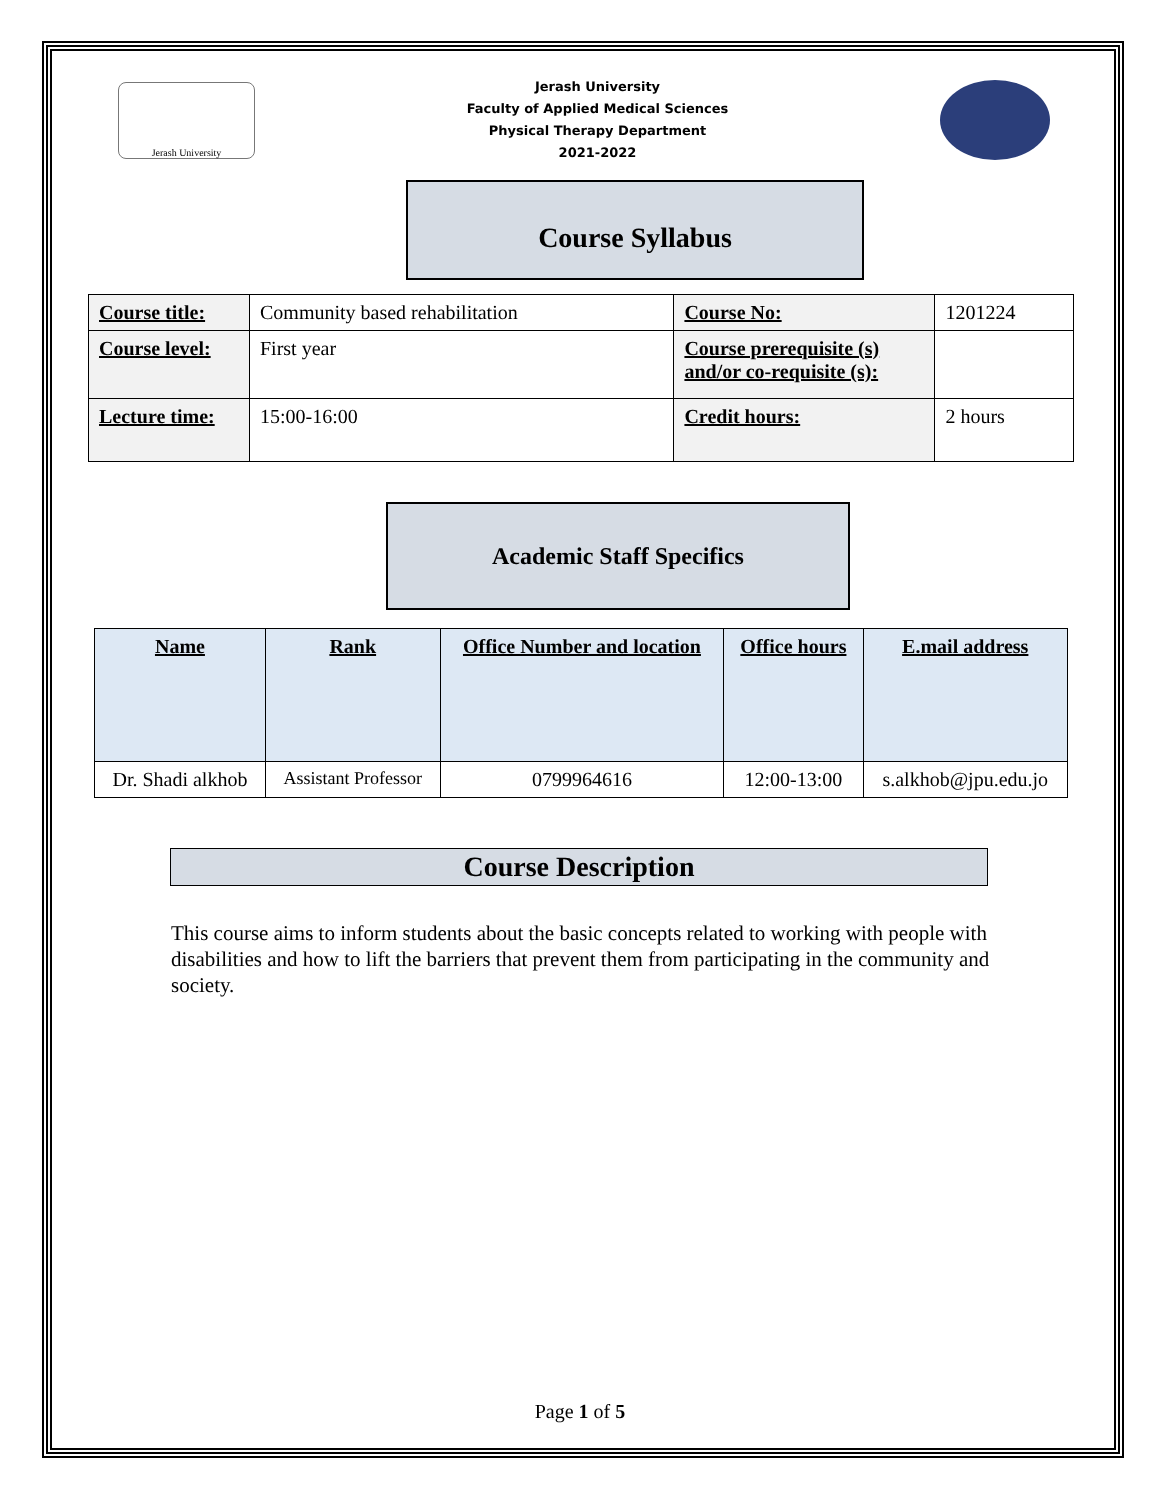Jerash University
Jerash University
Faculty of Applied Medical Sciences
Physical Therapy Department
2021-2022
Course Syllabus
| Course title: | Community based rehabilitation | Course No: | 1201224 |
| Course level: | First year | Course prerequisite (s) and/or co-requisite (s): | |
| Lecture time: | 15:00-16:00 | Credit hours: | 2 hours |
Academic Staff Specifics
| Name | Rank | Office Number and location | Office hours | E.mail address |
| --- | --- | --- | --- | --- |
| Dr. Shadi alkhob | Assistant Professor | 0799964616 | 12:00-13:00 | s.alkhob@jpu.edu.jo |
Course Description
This course aims to inform students about the basic concepts related to working with people with disabilities and how to lift the barriers that prevent them from participating in the community and society.
Page 1 of 5